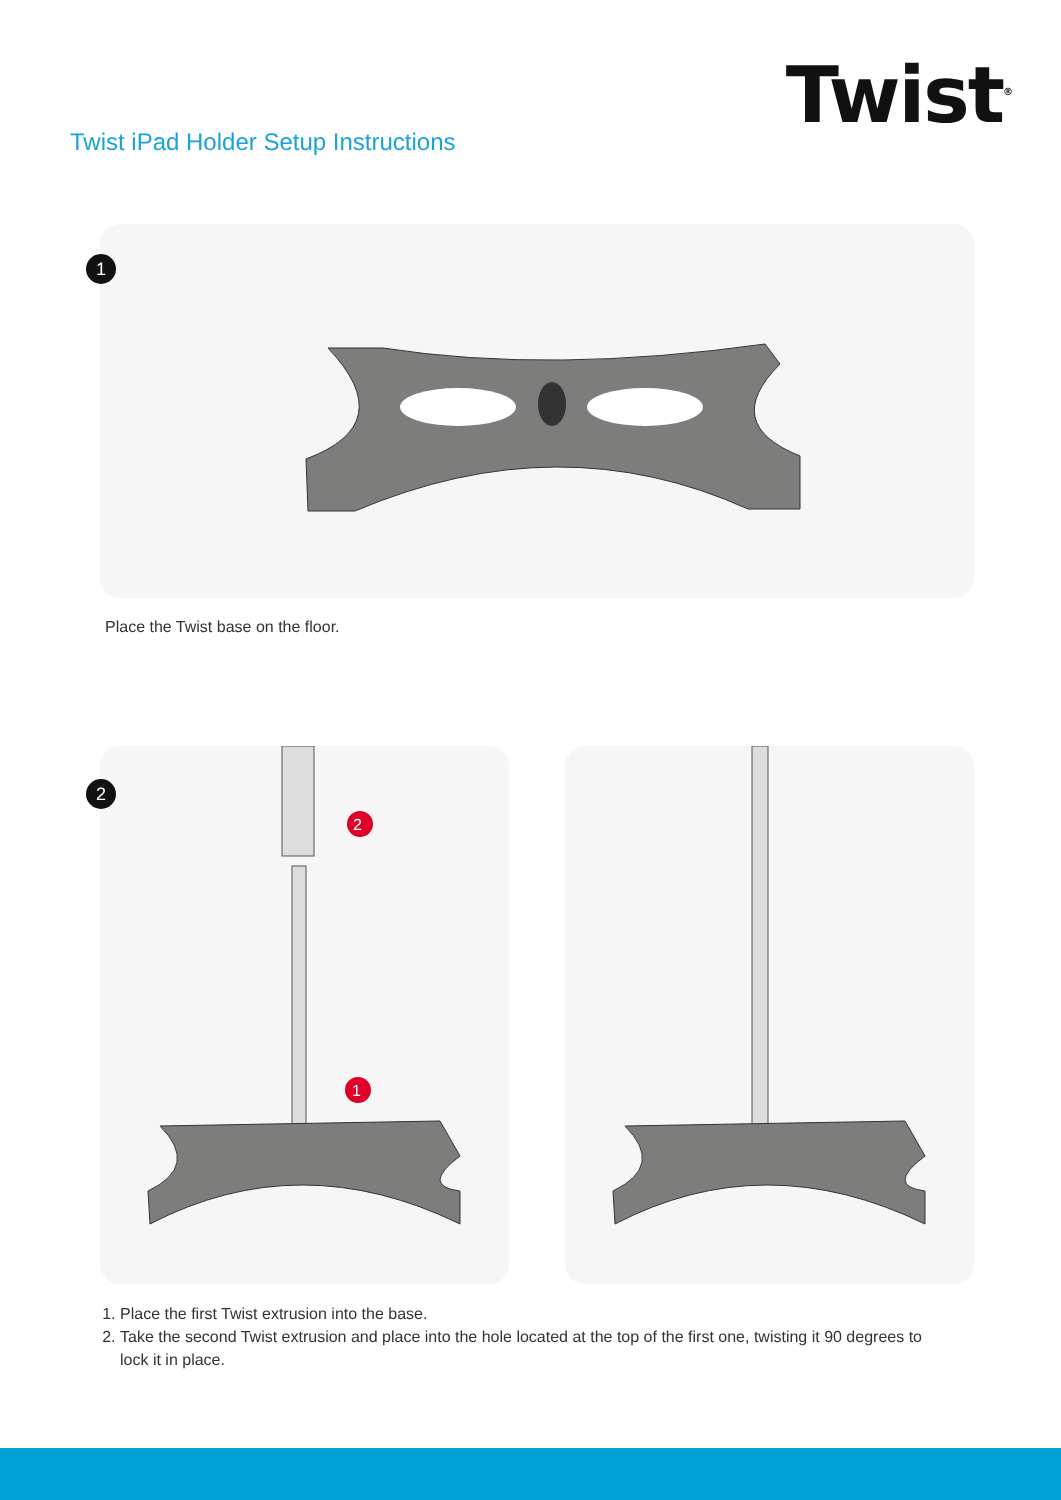Twist iPad Holder Setup Instructions
Twist<sup>®</sup>
1
Place the Twist base on the floor.
2
2
1
1. Place the first Twist extrusion into the base.
2. Take the second Twist extrusion and place into the hole located at the top of the first one, twisting it 90 degrees to lock it in place.